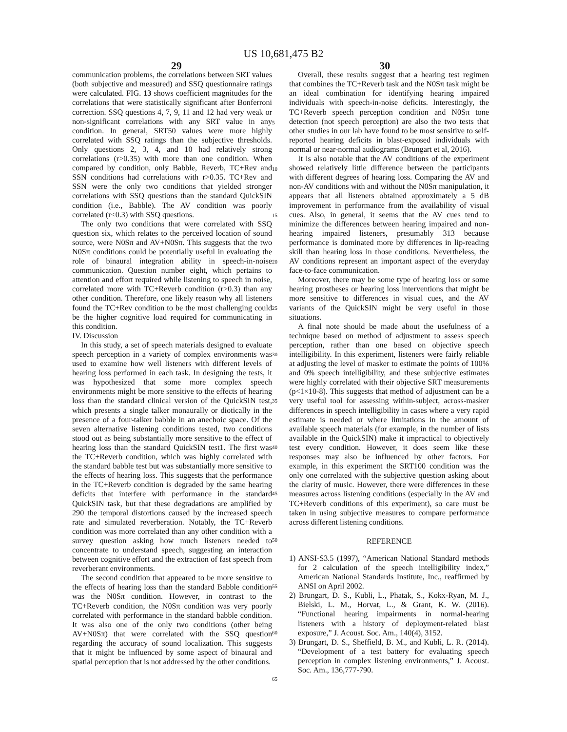US 10,681,475 B2
29 30
communication problems, the correlations between SRT values (both subjective and measured) and SSQ questionnaire ratings were calculated. FIG. 13 shows coefficient magnitudes for the correlations that were statistically significant after Bonferroni correction. SSQ questions 4, 7, 9, 11 and 12 had very weak or non-significant correlations with any SRT value in any condition. In general, SRT50 values were more highly correlated with SSQ ratings than the subjective thresholds. Only questions 2, 3, 4, and 10 had relatively strong correlations (r>0.35) with more than one condition. When compared by condition, only Babble, Reverb, TC+Rev and SSN conditions had correlations with r>0.35. TC+Rev and SSN were the only two conditions that yielded stronger correlations with SSQ questions than the standard QuickSIN condition (i.e., Babble). The AV condition was poorly correlated (r<0.3) with SSQ questions.
The only two conditions that were correlated with SSQ question six, which relates to the perceived location of sound source, were N0Sπ and AV+N0Sπ. This suggests that the two N0Sπ conditions could be potentially useful in evaluating the role of binaural integration ability in speech-in-noise communication. Question number eight, which pertains to attention and effort required while listening to speech in noise, correlated more with TC+Reverb condition (r>0.3) than any other condition. Therefore, one likely reason why all listeners found the TC+Rev condition to be the most challenging could be the higher cognitive load required for communicating in this condition.
IV. Discussion
In this study, a set of speech materials designed to evaluate speech perception in a variety of complex environments was used to examine how well listeners with different levels of hearing loss performed in each task. In designing the tests, it was hypothesized that some more complex speech environments might be more sensitive to the effects of hearing loss than the standard clinical version of the QuickSIN test, which presents a single talker monaurally or diotically in the presence of a four-talker babble in an anechoic space. Of the seven alternative listening conditions tested, two conditions stood out as being substantially more sensitive to the effect of hearing loss than the standard QuickSIN test1. The first was the TC+Reverb condition, which was highly correlated with the standard babble test but was substantially more sensitive to the effects of hearing loss. This suggests that the performance in the TC+Reverb condition is degraded by the same hearing deficits that interfere with performance in the standard QuickSIN task, but that these degradations are amplified by 290 the temporal distortions caused by the increased speech rate and simulated reverberation. Notably, the TC+Reverb condition was more correlated than any other condition with a survey question asking how much listeners needed to concentrate to understand speech, suggesting an interaction between cognitive effort and the extraction of fast speech from reverberant environments.
The second condition that appeared to be more sensitive to the effects of hearing loss than the standard Babble condition was the N0Sπ condition. However, in contrast to the TC+Reverb condition, the N0Sπ condition was very poorly correlated with performance in the standard babble condition. It was also one of the only two conditions (other being AV+N0Sπ) that were correlated with the SSQ question regarding the accuracy of sound localization. This suggests that it might be influenced by some aspect of binaural and spatial perception that is not addressed by the other conditions.
5
10
15
20
25
30
35
40
45
50
55
60
65
Overall, these results suggest that a hearing test regimen that combines the TC+Reverb task and the N0Sπ task might be an ideal combination for identifying hearing impaired individuals with speech-in-noise deficits. Interestingly, the TC+Reverb speech perception condition and N0Sπ tone detection (not speech perception) are also the two tests that other studies in our lab have found to be most sensitive to self-reported hearing deficits in blast-exposed individuals with normal or near-normal audiograms (Brungart et al, 2016).
It is also notable that the AV conditions of the experiment showed relatively little difference between the participants with different degrees of hearing loss. Comparing the AV and non-AV conditions with and without the N0Sπ manipulation, it appears that all listeners obtained approximately a 5 dB improvement in performance from the availability of visual cues. Also, in general, it seems that the AV cues tend to minimize the differences between hearing impaired and non-hearing impaired listeners, presumably 313 because performance is dominated more by differences in lip-reading skill than hearing loss in those conditions. Nevertheless, the AV conditions represent an important aspect of the everyday face-to-face communication.
Moreover, there may be some type of hearing loss or some hearing prostheses or hearing loss interventions that might be more sensitive to differences in visual cues, and the AV variants of the QuickSIN might be very useful in those situations.
A final note should be made about the usefulness of a technique based on method of adjustment to assess speech perception, rather than one based on objective speech intelligibility. In this experiment, listeners were fairly reliable at adjusting the level of masker to estimate the points of 100% and 0% speech intelligibility, and these subjective estimates were highly correlated with their objective SRT measurements (p<1×10-8). This suggests that method of adjustment can be a very useful tool for assessing within-subject, across-masker differences in speech intelligibility in cases where a very rapid estimate is needed or where limitations in the amount of available speech materials (for example, in the number of lists available in the QuickSIN) make it impractical to objectively test every condition. However, it does seem like these responses may also be influenced by other factors. For example, in this experiment the SRT100 condition was the only one correlated with the subjective question asking about the clarity of music. However, there were differences in these measures across listening conditions (especially in the AV and TC+Reverb conditions of this experiment), so care must be taken in using subjective measures to compare performance across different listening conditions.
REFERENCE
1) ANSI-S3.5 (1997), “American National Standard methods for 2 calculation of the speech intelligibility index,” American National Standards Institute, Inc., reaffirmed by ANSI on April 2002.
2) Brungart, D. S., Kubli, L., Phatak, S., Kokx-Ryan, M. J., Bielski, L. M., Horvat, L., & Grant, K. W. (2016). “Functional hearing impairments in normal-hearing listeners with a history of deployment-related blast exposure,” J. Acoust. Soc. Am., 140(4), 3152.
3) Brungart, D. S., Sheffield, B. M., and Kubli, L. R. (2014). “Development of a test battery for evaluating speech perception in complex listening environments,” J. Acoust. Soc. Am., 136,777-790.